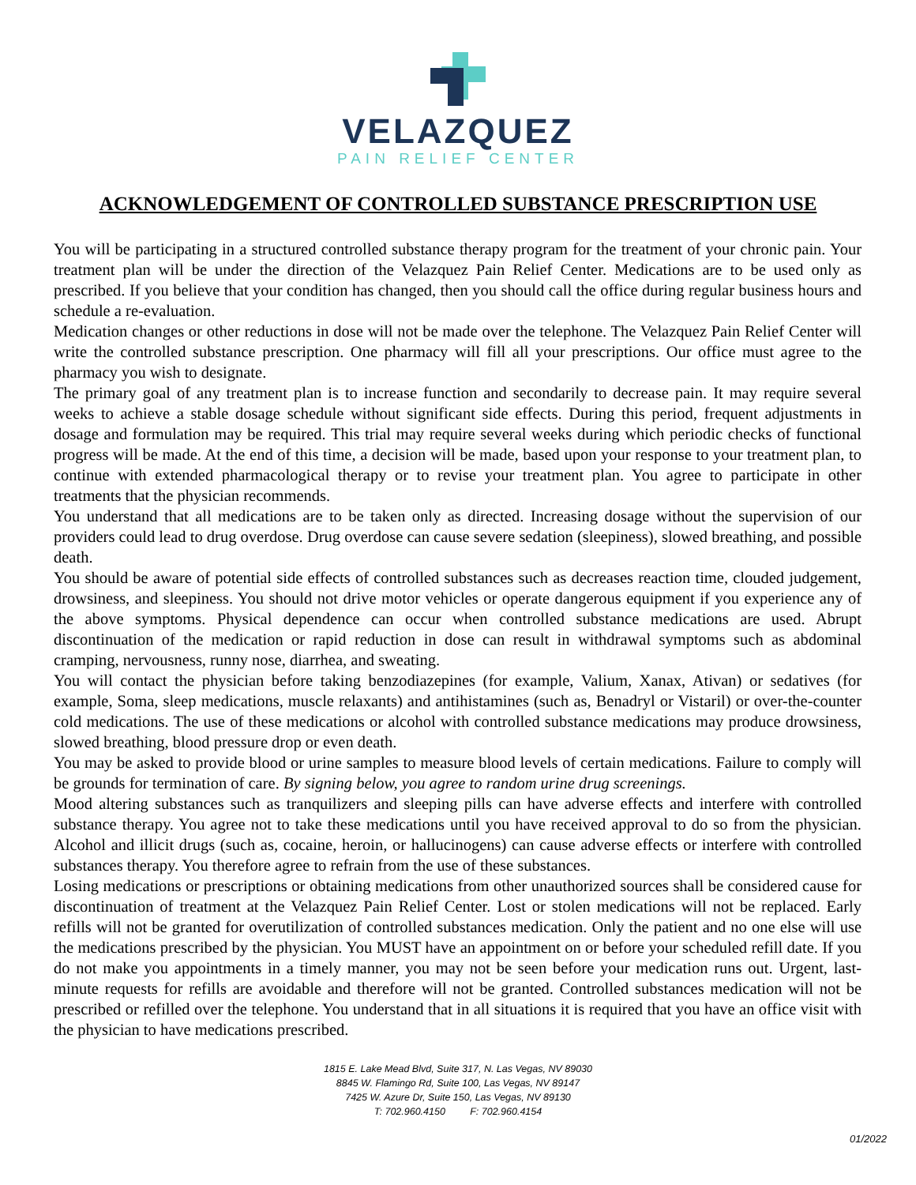VELAZQUEZ
PAIN RELIEF CENTER
ACKNOWLEDGEMENT OF CONTROLLED SUBSTANCE PRESCRIPTION USE
You will be participating in a structured controlled substance therapy program for the treatment of your chronic pain. Your treatment plan will be under the direction of the Velazquez Pain Relief Center. Medications are to be used only as prescribed. If you believe that your condition has changed, then you should call the office during regular business hours and schedule a re-evaluation.
Medication changes or other reductions in dose will not be made over the telephone. The Velazquez Pain Relief Center will write the controlled substance prescription. One pharmacy will fill all your prescriptions. Our office must agree to the pharmacy you wish to designate.
The primary goal of any treatment plan is to increase function and secondarily to decrease pain. It may require several weeks to achieve a stable dosage schedule without significant side effects. During this period, frequent adjustments in dosage and formulation may be required. This trial may require several weeks during which periodic checks of functional progress will be made. At the end of this time, a decision will be made, based upon your response to your treatment plan, to continue with extended pharmacological therapy or to revise your treatment plan. You agree to participate in other treatments that the physician recommends.
You understand that all medications are to be taken only as directed. Increasing dosage without the supervision of our providers could lead to drug overdose. Drug overdose can cause severe sedation (sleepiness), slowed breathing, and possible death.
You should be aware of potential side effects of controlled substances such as decreases reaction time, clouded judgement, drowsiness, and sleepiness. You should not drive motor vehicles or operate dangerous equipment if you experience any of the above symptoms. Physical dependence can occur when controlled substance medications are used. Abrupt discontinuation of the medication or rapid reduction in dose can result in withdrawal symptoms such as abdominal cramping, nervousness, runny nose, diarrhea, and sweating.
You will contact the physician before taking benzodiazepines (for example, Valium, Xanax, Ativan) or sedatives (for example, Soma, sleep medications, muscle relaxants) and antihistamines (such as, Benadryl or Vistaril) or over-the-counter cold medications. The use of these medications or alcohol with controlled substance medications may produce drowsiness, slowed breathing, blood pressure drop or even death.
You may be asked to provide blood or urine samples to measure blood levels of certain medications. Failure to comply will be grounds for termination of care. By signing below, you agree to random urine drug screenings.
Mood altering substances such as tranquilizers and sleeping pills can have adverse effects and interfere with controlled substance therapy. You agree not to take these medications until you have received approval to do so from the physician. Alcohol and illicit drugs (such as, cocaine, heroin, or hallucinogens) can cause adverse effects or interfere with controlled substances therapy. You therefore agree to refrain from the use of these substances.
Losing medications or prescriptions or obtaining medications from other unauthorized sources shall be considered cause for discontinuation of treatment at the Velazquez Pain Relief Center. Lost or stolen medications will not be replaced. Early refills will not be granted for overutilization of controlled substances medication. Only the patient and no one else will use the medications prescribed by the physician. You MUST have an appointment on or before your scheduled refill date. If you do not make you appointments in a timely manner, you may not be seen before your medication runs out. Urgent, last-minute requests for refills are avoidable and therefore will not be granted. Controlled substances medication will not be prescribed or refilled over the telephone. You understand that in all situations it is required that you have an office visit with the physician to have medications prescribed.
1815 E. Lake Mead Blvd, Suite 317, N. Las Vegas, NV 89030
8845 W. Flamingo Rd, Suite 100, Las Vegas, NV 89147
7425 W. Azure Dr, Suite 150, Las Vegas, NV 89130
T: 702.960.4150 F: 702.960.4154
01/2022